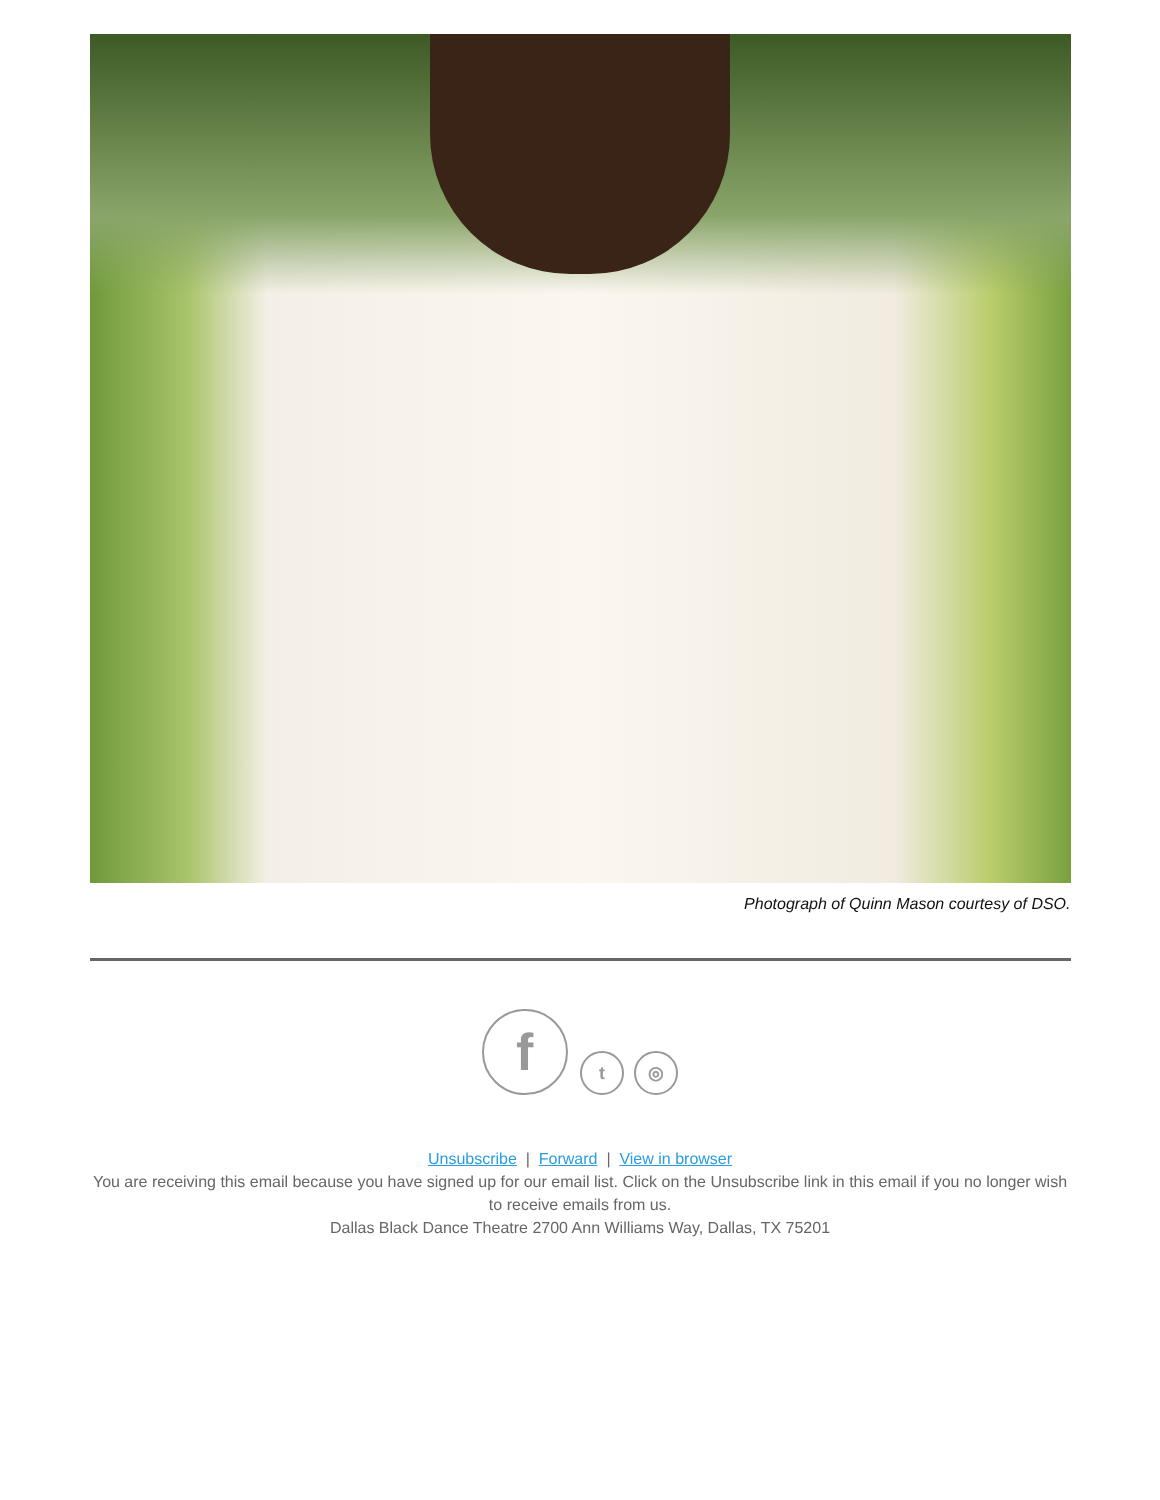Photograph of Quinn Mason courtesy of DSO.
f t ◎
Unsubscribe | Forward | View in browser
You are receiving this email because you have signed up for our email list. Click on the Unsubscribe link in this email if you no longer wish to receive emails from us.
Dallas Black Dance Theatre 2700 Ann Williams Way, Dallas, TX 75201